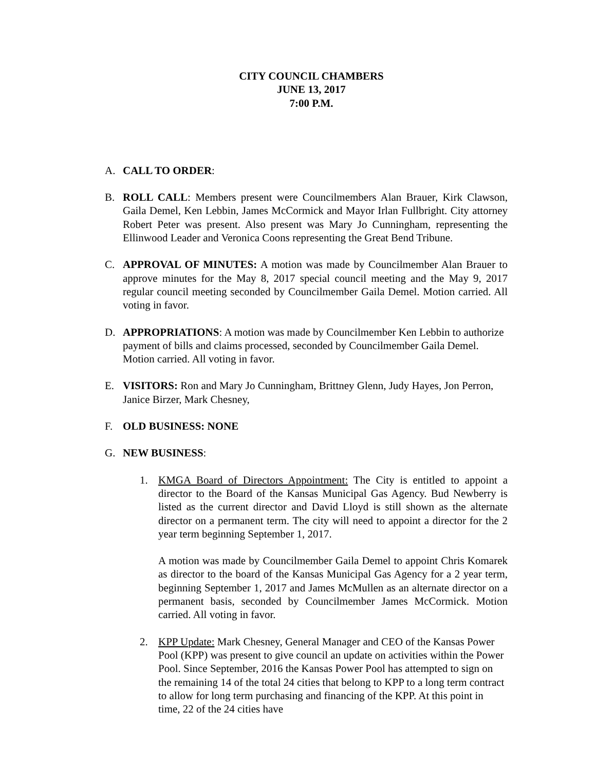CITY COUNCIL CHAMBERS
JUNE 13, 2017
7:00 P.M.
A. CALL TO ORDER:
B. ROLL CALL: Members present were Councilmembers Alan Brauer, Kirk Clawson, Gaila Demel, Ken Lebbin, James McCormick and Mayor Irlan Fullbright. City attorney Robert Peter was present. Also present was Mary Jo Cunningham, representing the Ellinwood Leader and Veronica Coons representing the Great Bend Tribune.
C. APPROVAL OF MINUTES: A motion was made by Councilmember Alan Brauer to approve minutes for the May 8, 2017 special council meeting and the May 9, 2017 regular council meeting seconded by Councilmember Gaila Demel. Motion carried. All voting in favor.
D. APPROPRIATIONS: A motion was made by Councilmember Ken Lebbin to authorize payment of bills and claims processed, seconded by Councilmember Gaila Demel. Motion carried. All voting in favor.
E. VISITORS: Ron and Mary Jo Cunningham, Brittney Glenn, Judy Hayes, Jon Perron, Janice Birzer, Mark Chesney,
F. OLD BUSINESS: NONE
G. NEW BUSINESS:
1. KMGA Board of Directors Appointment: The City is entitled to appoint a director to the Board of the Kansas Municipal Gas Agency. Bud Newberry is listed as the current director and David Lloyd is still shown as the alternate director on a permanent term. The city will need to appoint a director for the 2 year term beginning September 1, 2017.
A motion was made by Councilmember Gaila Demel to appoint Chris Komarek as director to the board of the Kansas Municipal Gas Agency for a 2 year term, beginning September 1, 2017 and James McMullen as an alternate director on a permanent basis, seconded by Councilmember James McCormick. Motion carried. All voting in favor.
2. KPP Update: Mark Chesney, General Manager and CEO of the Kansas Power Pool (KPP) was present to give council an update on activities within the Power Pool. Since September, 2016 the Kansas Power Pool has attempted to sign on the remaining 14 of the total 24 cities that belong to KPP to a long term contract to allow for long term purchasing and financing of the KPP. At this point in time, 22 of the 24 cities have